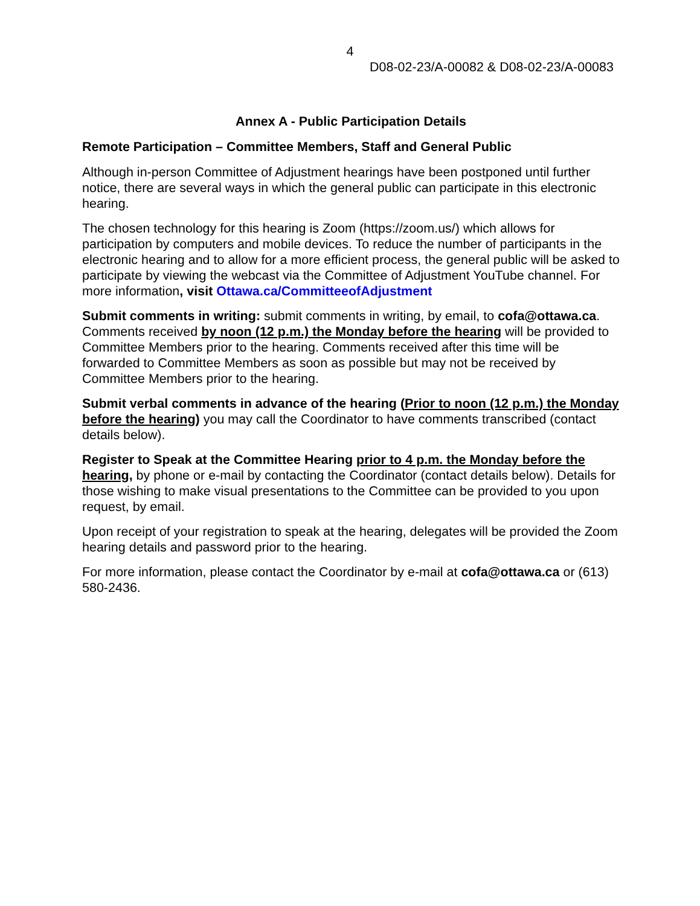4
D08-02-23/A-00082 & D08-02-23/A-00083
Annex A - Public Participation Details
Remote Participation – Committee Members, Staff and General Public
Although in-person Committee of Adjustment hearings have been postponed until further notice, there are several ways in which the general public can participate in this electronic hearing.
The chosen technology for this hearing is Zoom (https://zoom.us/) which allows for participation by computers and mobile devices. To reduce the number of participants in the electronic hearing and to allow for a more efficient process, the general public will be asked to participate by viewing the webcast via the Committee of Adjustment YouTube channel. For more information, visit Ottawa.ca/CommitteeofAdjustment
Submit comments in writing: submit comments in writing, by email, to cofa@ottawa.ca. Comments received by noon (12 p.m.) the Monday before the hearing will be provided to Committee Members prior to the hearing. Comments received after this time will be forwarded to Committee Members as soon as possible but may not be received by Committee Members prior to the hearing.
Submit verbal comments in advance of the hearing (Prior to noon (12 p.m.) the Monday before the hearing) you may call the Coordinator to have comments transcribed (contact details below).
Register to Speak at the Committee Hearing prior to 4 p.m. the Monday before the hearing, by phone or e-mail by contacting the Coordinator (contact details below). Details for those wishing to make visual presentations to the Committee can be provided to you upon request, by email.
Upon receipt of your registration to speak at the hearing, delegates will be provided the Zoom hearing details and password prior to the hearing.
For more information, please contact the Coordinator by e-mail at cofa@ottawa.ca or (613) 580-2436.